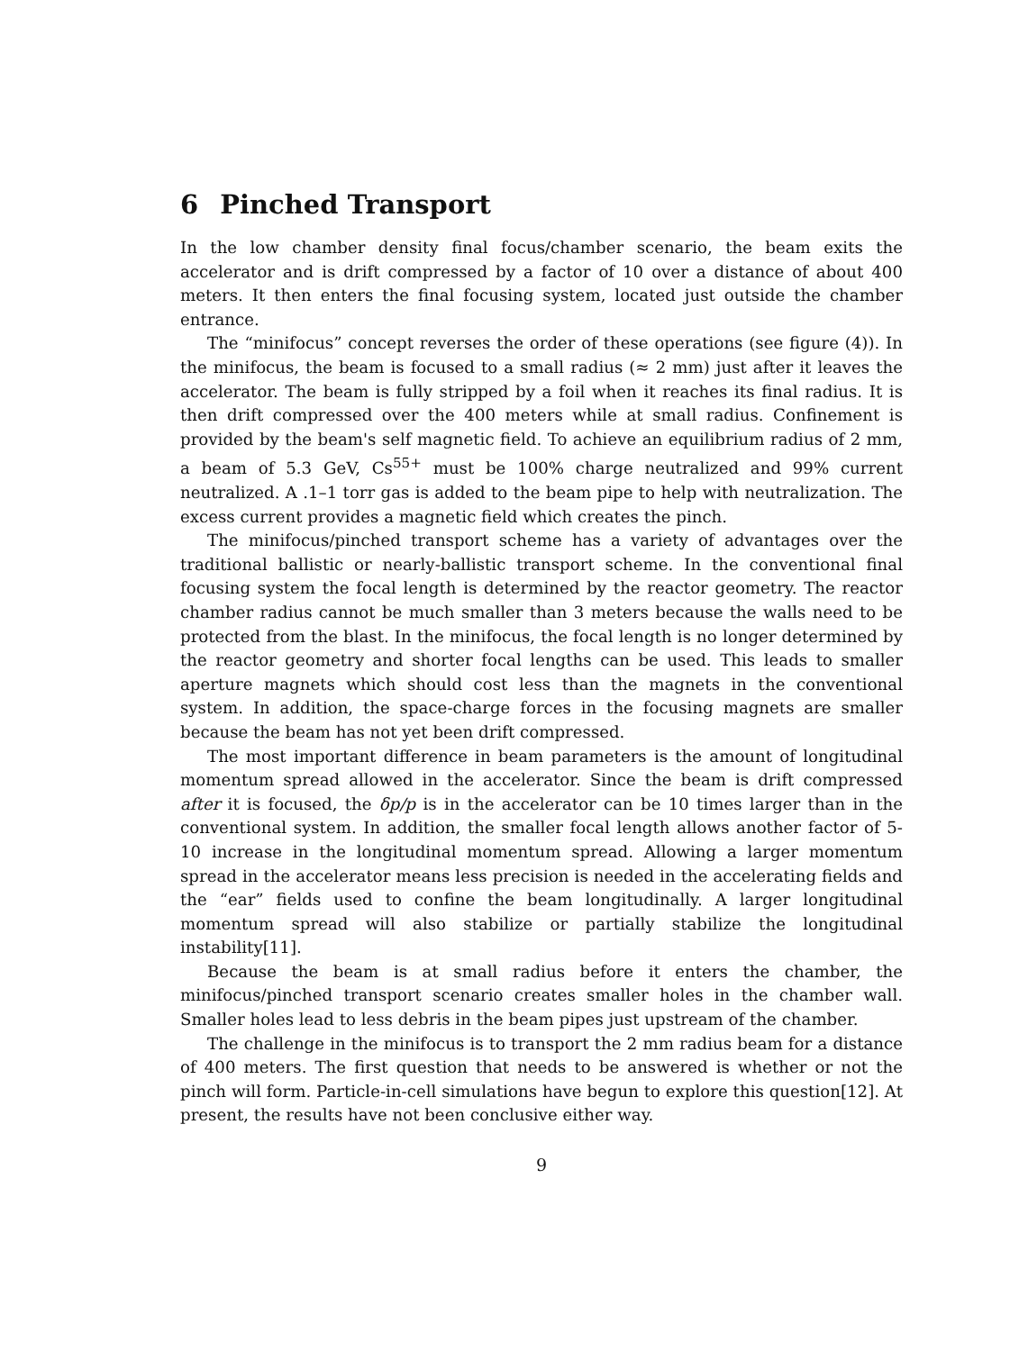6 Pinched Transport
In the low chamber density final focus/chamber scenario, the beam exits the accelerator and is drift compressed by a factor of 10 over a distance of about 400 meters. It then enters the final focusing system, located just outside the chamber entrance.
The “minifocus” concept reverses the order of these operations (see figure (4)). In the minifocus, the beam is focused to a small radius (≈ 2 mm) just after it leaves the accelerator. The beam is fully stripped by a foil when it reaches its final radius. It is then drift compressed over the 400 meters while at small radius. Confinement is provided by the beam's self magnetic field. To achieve an equilibrium radius of 2 mm, a beam of 5.3 GeV, Cs<sup>55+</sup> must be 100% charge neutralized and 99% current neutralized. A .1–1 torr gas is added to the beam pipe to help with neutralization. The excess current provides a magnetic field which creates the pinch.
The minifocus/pinched transport scheme has a variety of advantages over the traditional ballistic or nearly-ballistic transport scheme. In the conventional final focusing system the focal length is determined by the reactor geometry. The reactor chamber radius cannot be much smaller than 3 meters because the walls need to be protected from the blast. In the minifocus, the focal length is no longer determined by the reactor geometry and shorter focal lengths can be used. This leads to smaller aperture magnets which should cost less than the magnets in the conventional system. In addition, the space-charge forces in the focusing magnets are smaller because the beam has not yet been drift compressed.
The most important difference in beam parameters is the amount of longitudinal momentum spread allowed in the accelerator. Since the beam is drift compressed after it is focused, the δp/p is in the accelerator can be 10 times larger than in the conventional system. In addition, the smaller focal length allows another factor of 5-10 increase in the longitudinal momentum spread. Allowing a larger momentum spread in the accelerator means less precision is needed in the accelerating fields and the “ear” fields used to confine the beam longitudinally. A larger longitudinal momentum spread will also stabilize or partially stabilize the longitudinal instability[11].
Because the beam is at small radius before it enters the chamber, the minifocus/pinched transport scenario creates smaller holes in the chamber wall. Smaller holes lead to less debris in the beam pipes just upstream of the chamber.
The challenge in the minifocus is to transport the 2 mm radius beam for a distance of 400 meters. The first question that needs to be answered is whether or not the pinch will form. Particle-in-cell simulations have begun to explore this question[12]. At present, the results have not been conclusive either way.
9